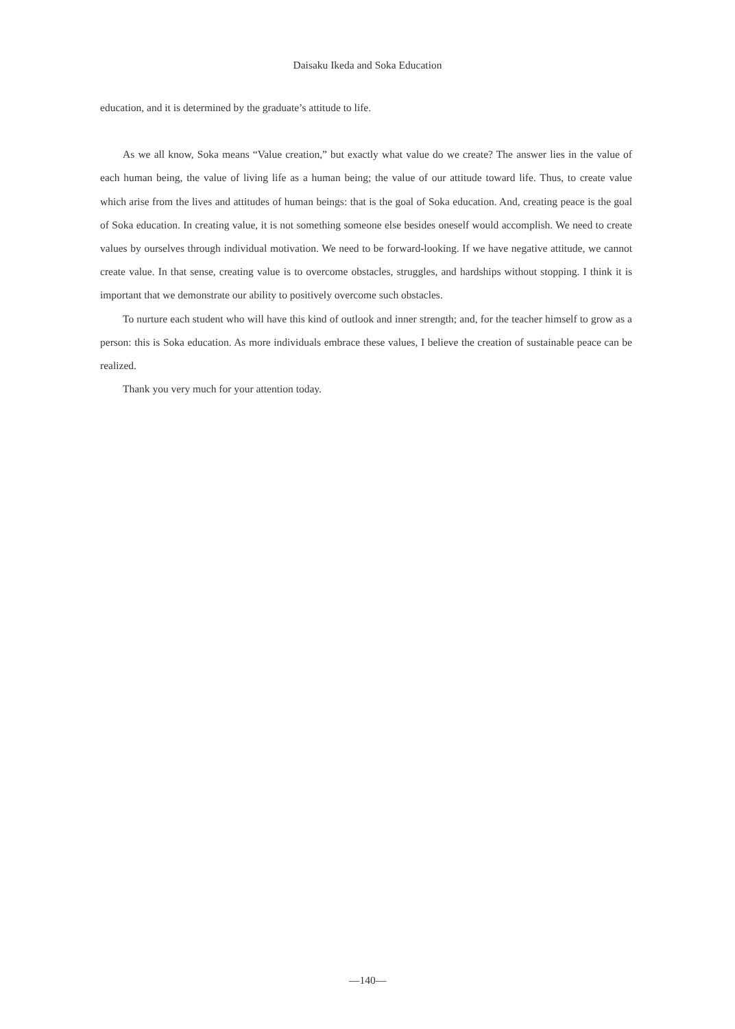Daisaku Ikeda and Soka Education
education, and it is determined by the graduate’s attitude to life.
As we all know, Soka means “Value creation,” but exactly what value do we create? The answer lies in the value of each human being, the value of living life as a human being; the value of our attitude toward life. Thus, to create value which arise from the lives and attitudes of human beings: that is the goal of Soka education. And, creating peace is the goal of Soka education. In creating value, it is not something someone else besides oneself would accomplish. We need to create values by ourselves through individual motivation. We need to be forward-looking. If we have negative attitude, we cannot create value. In that sense, creating value is to overcome obstacles, struggles, and hardships without stopping. I think it is important that we demonstrate our ability to positively overcome such obstacles.
To nurture each student who will have this kind of outlook and inner strength; and, for the teacher himself to grow as a person: this is Soka education. As more individuals embrace these values, I believe the creation of sustainable peace can be realized.
Thank you very much for your attention today.
—140—